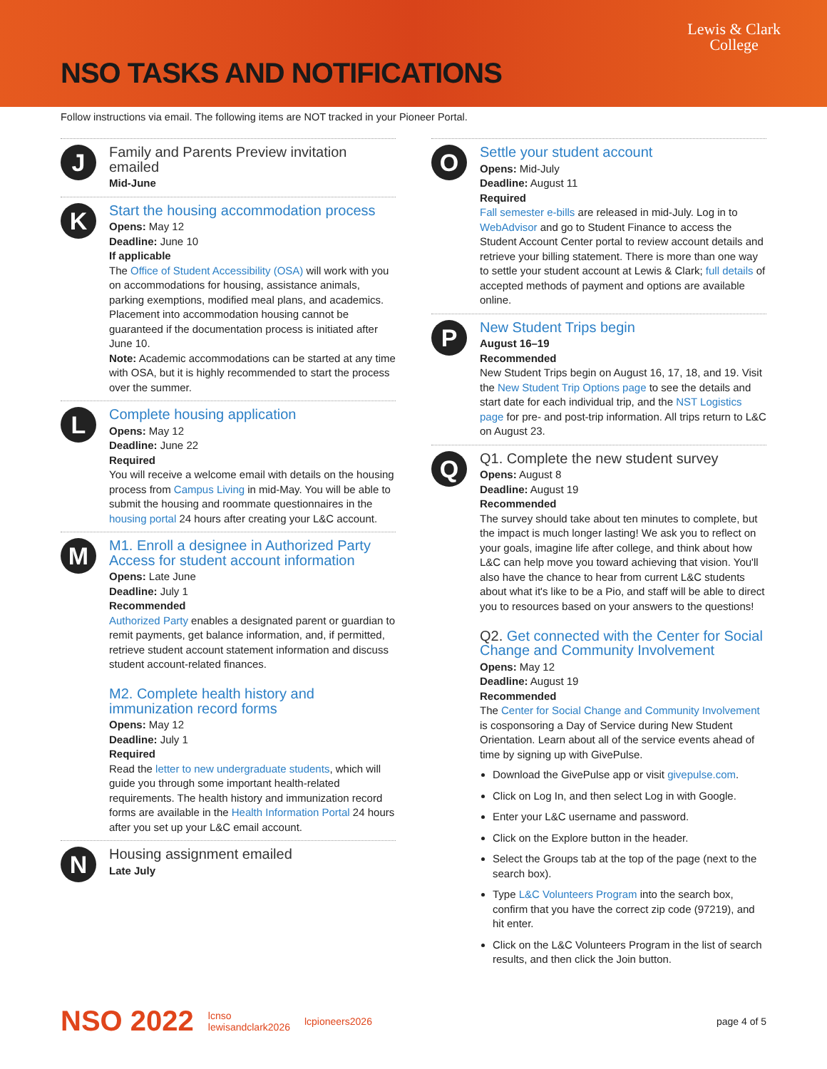NSO TASKS AND NOTIFICATIONS
Lewis & Clark
College
Follow instructions via email. The following items are NOT tracked in your Pioneer Portal.
J
Family and Parents Preview invitation emailed
Mid-June
K
Start the housing accommodation process
Opens: May 12
Deadline: June 10
If applicable
The Office of Student Accessibility (OSA) will work with you on accommodations for housing, assistance animals, parking exemptions, modified meal plans, and academics. Placement into accommodation housing cannot be guaranteed if the documentation process is initiated after June 10.
Note: Academic accommodations can be started at any time with OSA, but it is highly recommended to start the process over the summer.
L
Complete housing application
Opens: May 12
Deadline: June 22
Required
You will receive a welcome email with details on the housing process from Campus Living in mid-May. You will be able to submit the housing and roommate questionnaires in the housing portal 24 hours after creating your L&C account.
M
M1. Enroll a designee in Authorized Party Access for student account information
Opens: Late June
Deadline: July 1
Recommended
Authorized Party enables a designated parent or guardian to remit payments, get balance information, and, if permitted, retrieve student account statement information and discuss student account-related finances.
M2. Complete health history and immunization record forms
Opens: May 12
Deadline: July 1
Required
Read the letter to new undergraduate students, which will guide you through some important health-related requirements. The health history and immunization record forms are available in the Health Information Portal 24 hours after you set up your L&C email account.
N
Housing assignment emailed
Late July
O
Settle your student account
Opens: Mid-July
Deadline: August 11
Required
Fall semester e-bills are released in mid-July. Log in to WebAdvisor and go to Student Finance to access the Student Account Center portal to review account details and retrieve your billing statement. There is more than one way to settle your student account at Lewis & Clark; full details of accepted methods of payment and options are available online.
P
New Student Trips begin
August 16–19
Recommended
New Student Trips begin on August 16, 17, 18, and 19. Visit the New Student Trip Options page to see the details and start date for each individual trip, and the NST Logistics page for pre- and post-trip information. All trips return to L&C on August 23.
Q
Q1. Complete the new student survey
Opens: August 8
Deadline: August 19
Recommended
The survey should take about ten minutes to complete, but the impact is much longer lasting! We ask you to reflect on your goals, imagine life after college, and think about how L&C can help move you toward achieving that vision. You'll also have the chance to hear from current L&C students about what it's like to be a Pio, and staff will be able to direct you to resources based on your answers to the questions!
Q2. Get connected with the Center for Social Change and Community Involvement
Opens: May 12
Deadline: August 19
Recommended
The Center for Social Change and Community Involvement is cosponsoring a Day of Service during New Student Orientation. Learn about all of the service events ahead of time by signing up with GivePulse.
Download the GivePulse app or visit givepulse.com.
Click on Log In, and then select Log in with Google.
Enter your L&C username and password.
Click on the Explore button in the header.
Select the Groups tab at the top of the page (next to the search box).
Type L&C Volunteers Program into the search box, confirm that you have the correct zip code (97219), and hit enter.
Click on the L&C Volunteers Program in the list of search results, and then click the Join button.
NSO 2022 lcnso
lewisandclark2026 lcpioneers2026 page 4 of 5